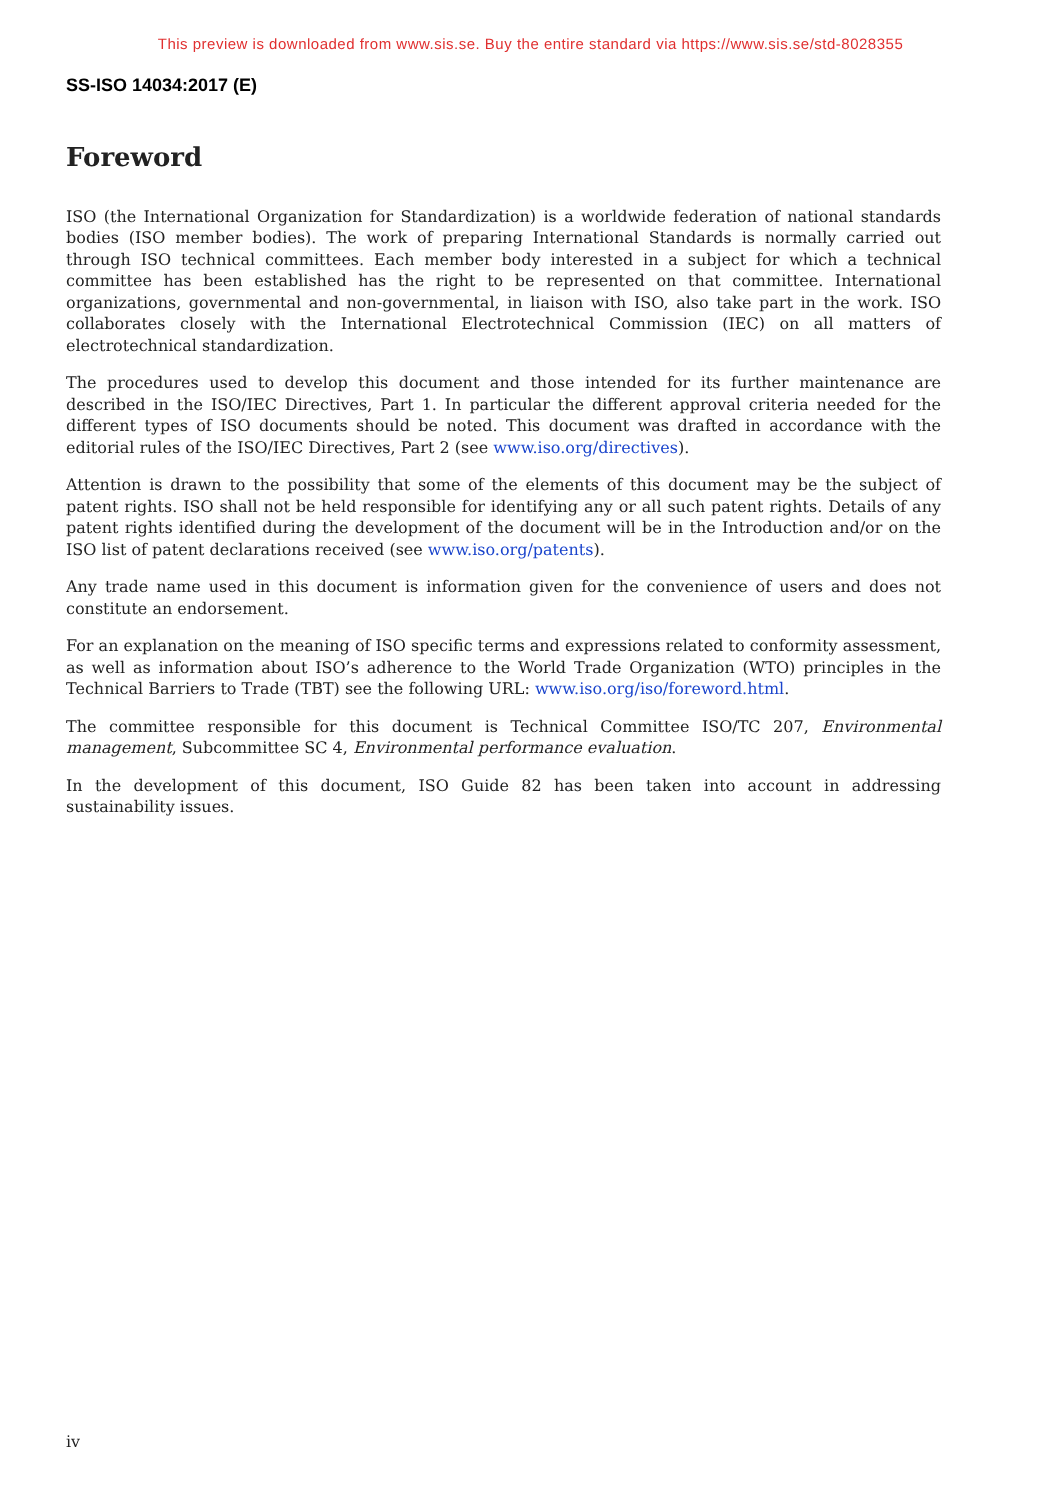This preview is downloaded from www.sis.se. Buy the entire standard via https://www.sis.se/std-8028355
SS-ISO 14034:2017 (E)
Foreword
ISO (the International Organization for Standardization) is a worldwide federation of national standards bodies (ISO member bodies). The work of preparing International Standards is normally carried out through ISO technical committees. Each member body interested in a subject for which a technical committee has been established has the right to be represented on that committee. International organizations, governmental and non-governmental, in liaison with ISO, also take part in the work. ISO collaborates closely with the International Electrotechnical Commission (IEC) on all matters of electrotechnical standardization.
The procedures used to develop this document and those intended for its further maintenance are described in the ISO/IEC Directives, Part 1. In particular the different approval criteria needed for the different types of ISO documents should be noted. This document was drafted in accordance with the editorial rules of the ISO/IEC Directives, Part 2 (see www.iso.org/directives).
Attention is drawn to the possibility that some of the elements of this document may be the subject of patent rights. ISO shall not be held responsible for identifying any or all such patent rights. Details of any patent rights identified during the development of the document will be in the Introduction and/or on the ISO list of patent declarations received (see www.iso.org/patents).
Any trade name used in this document is information given for the convenience of users and does not constitute an endorsement.
For an explanation on the meaning of ISO specific terms and expressions related to conformity assessment, as well as information about ISO’s adherence to the World Trade Organization (WTO) principles in the Technical Barriers to Trade (TBT) see the following URL: www.iso.org/iso/foreword.html.
The committee responsible for this document is Technical Committee ISO/TC 207, Environmental management, Subcommittee SC 4, Environmental performance evaluation.
In the development of this document, ISO Guide 82 has been taken into account in addressing sustainability issues.
iv